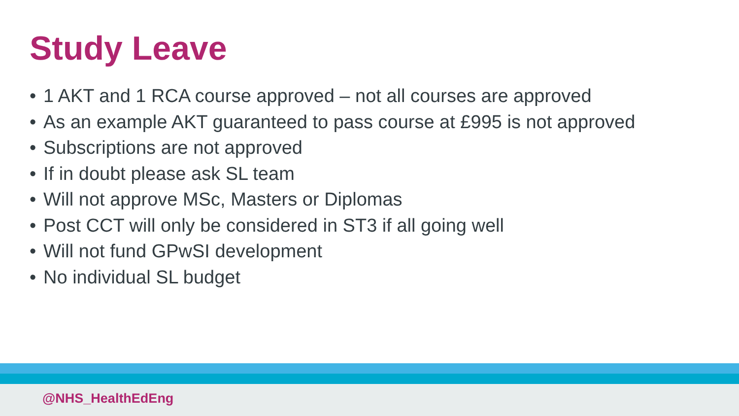Study Leave
• 1 AKT and 1 RCA course approved – not all courses are approved
• As an example AKT guaranteed to pass course at £995 is not approved
• Subscriptions are not approved
• If in doubt please ask SL team
• Will not approve MSc, Masters or Diplomas
• Post CCT will only be considered in ST3 if all going well
• Will not fund GPwSI development
• No individual SL budget
@NHS_HealthEdEng